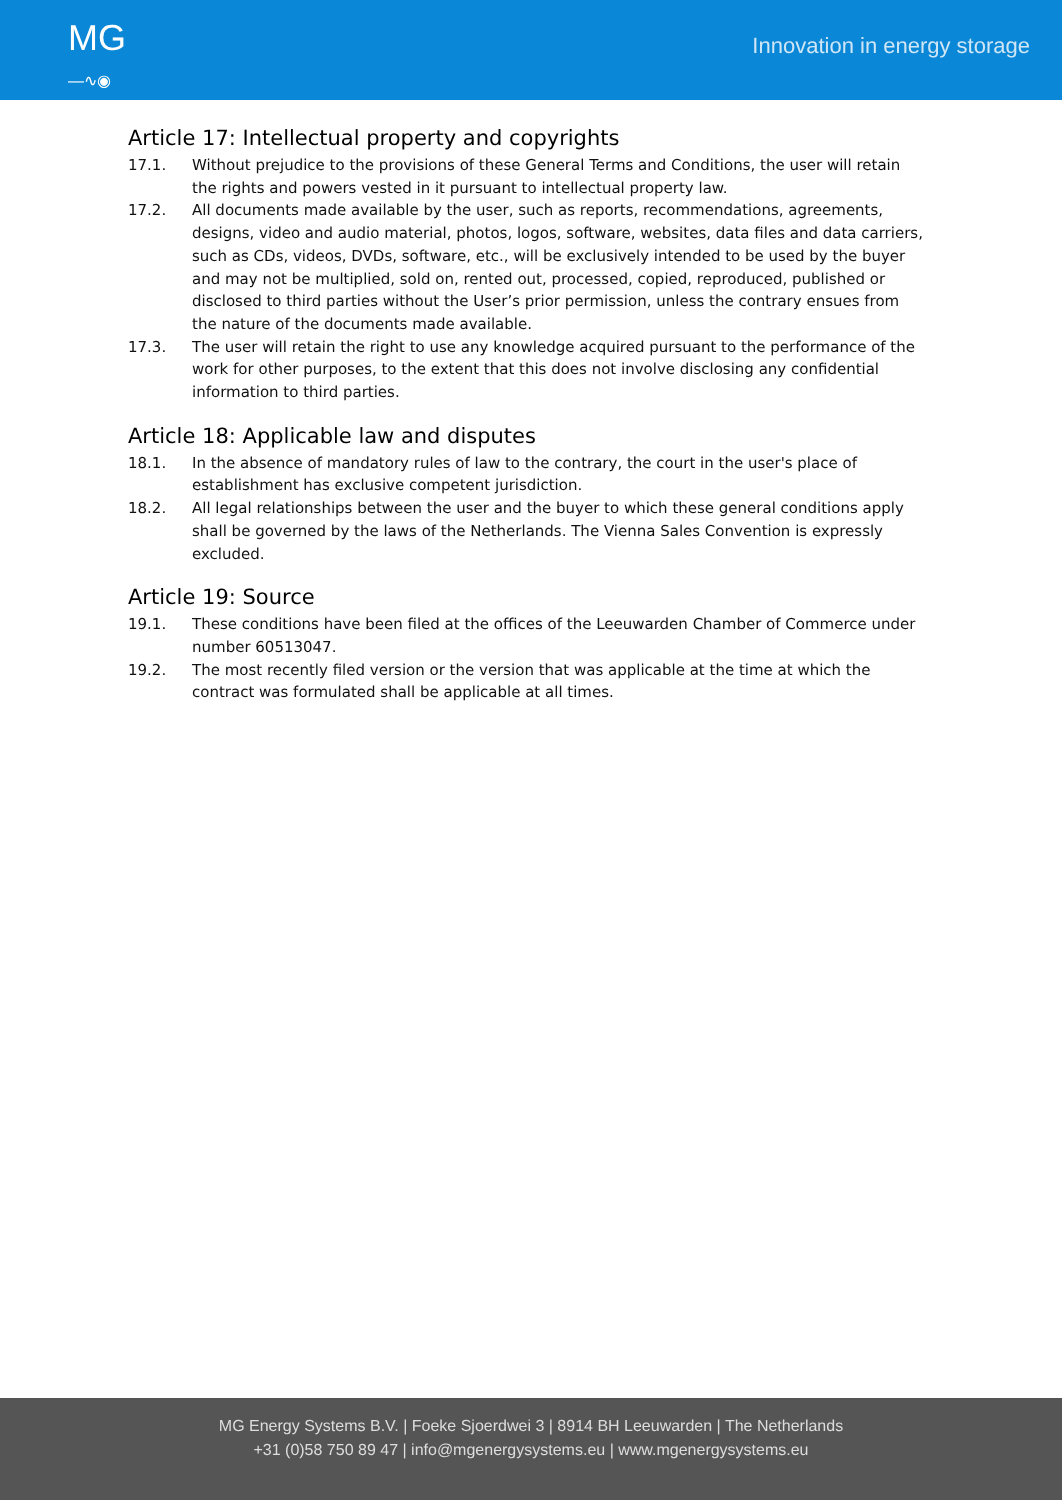MG
—∿◉
Innovation in energy storage
Article 17: Intellectual property and copyrights
17.1. Without prejudice to the provisions of these General Terms and Conditions, the user will retain the rights and powers vested in it pursuant to intellectual property law.
17.2. All documents made available by the user, such as reports, recommendations, agreements, designs, video and audio material, photos, logos, software, websites, data files and data carriers, such as CDs, videos, DVDs, software, etc., will be exclusively intended to be used by the buyer and may not be multiplied, sold on, rented out, processed, copied, reproduced, published or disclosed to third parties without the User’s prior permission, unless the contrary ensues from the nature of the documents made available.
17.3. The user will retain the right to use any knowledge acquired pursuant to the performance of the work for other purposes, to the extent that this does not involve disclosing any confidential information to third parties.
Article 18: Applicable law and disputes
18.1. In the absence of mandatory rules of law to the contrary, the court in the user's place of establishment has exclusive competent jurisdiction.
18.2. All legal relationships between the user and the buyer to which these general conditions apply shall be governed by the laws of the Netherlands. The Vienna Sales Convention is expressly excluded.
Article 19: Source
19.1. These conditions have been filed at the offices of the Leeuwarden Chamber of Commerce under number 60513047.
19.2. The most recently filed version or the version that was applicable at the time at which the contract was formulated shall be applicable at all times.
MG Energy Systems B.V. | Foeke Sjoerdwei 3 | 8914 BH Leeuwarden | The Netherlands
+31 (0)58 750 89 47 | info@mgenergysystems.eu | www.mgenergysystems.eu